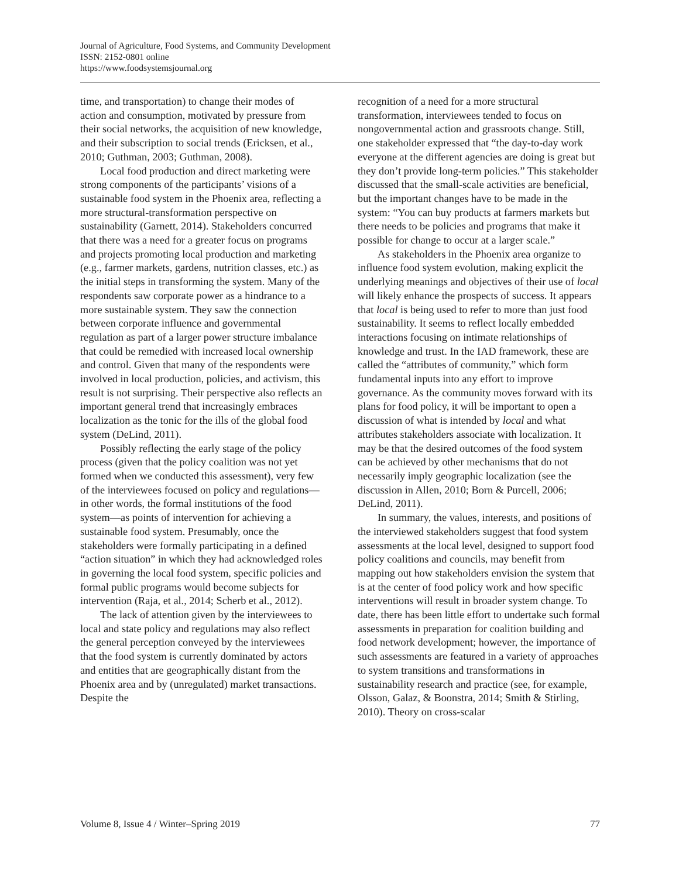Journal of Agriculture, Food Systems, and Community Development
ISSN: 2152-0801 online
https://www.foodsystemsjournal.org
time, and transportation) to change their modes of action and consumption, motivated by pressure from their social networks, the acquisition of new knowledge, and their subscription to social trends (Ericksen, et al., 2010; Guthman, 2003; Guthman, 2008).
Local food production and direct marketing were strong components of the participants’ visions of a sustainable food system in the Phoenix area, reflecting a more structural-transformation perspective on sustainability (Garnett, 2014). Stakeholders concurred that there was a need for a greater focus on programs and projects promoting local production and marketing (e.g., farmer markets, gardens, nutrition classes, etc.) as the initial steps in transforming the system. Many of the respondents saw corporate power as a hindrance to a more sustainable system. They saw the connection between corporate influence and governmental regulation as part of a larger power structure imbalance that could be remedied with increased local ownership and control. Given that many of the respondents were involved in local production, policies, and activism, this result is not surprising. Their perspective also reflects an important general trend that increasingly embraces localization as the tonic for the ills of the global food system (DeLind, 2011).
Possibly reflecting the early stage of the policy process (given that the policy coalition was not yet formed when we conducted this assessment), very few of the interviewees focused on policy and regulations—in other words, the formal institutions of the food system––as points of intervention for achieving a sustainable food system. Presumably, once the stakeholders were formally participating in a defined “action situation” in which they had acknowledged roles in governing the local food system, specific policies and formal public programs would become subjects for intervention (Raja, et al., 2014; Scherb et al., 2012).
The lack of attention given by the interviewees to local and state policy and regulations may also reflect the general perception conveyed by the interviewees that the food system is currently dominated by actors and entities that are geographically distant from the Phoenix area and by (unregulated) market transactions. Despite the
recognition of a need for a more structural transformation, interviewees tended to focus on nongovernmental action and grassroots change. Still, one stakeholder expressed that “the day-to-day work everyone at the different agencies are doing is great but they don’t provide long-term policies.” This stakeholder discussed that the small-scale activities are beneficial, but the important changes have to be made in the system: “You can buy products at farmers markets but there needs to be policies and programs that make it possible for change to occur at a larger scale.”
As stakeholders in the Phoenix area organize to influence food system evolution, making explicit the underlying meanings and objectives of their use of local will likely enhance the prospects of success. It appears that local is being used to refer to more than just food sustainability. It seems to reflect locally embedded interactions focusing on intimate relationships of knowledge and trust. In the IAD framework, these are called the “attributes of community,” which form fundamental inputs into any effort to improve governance. As the community moves forward with its plans for food policy, it will be important to open a discussion of what is intended by local and what attributes stakeholders associate with localization. It may be that the desired outcomes of the food system can be achieved by other mechanisms that do not necessarily imply geographic localization (see the discussion in Allen, 2010; Born & Purcell, 2006; DeLind, 2011).
In summary, the values, interests, and positions of the interviewed stakeholders suggest that food system assessments at the local level, designed to support food policy coalitions and councils, may benefit from mapping out how stakeholders envision the system that is at the center of food policy work and how specific interventions will result in broader system change. To date, there has been little effort to undertake such formal assessments in preparation for coalition building and food network development; however, the importance of such assessments are featured in a variety of approaches to system transitions and transformations in sustainability research and practice (see, for example, Olsson, Galaz, & Boonstra, 2014; Smith & Stirling, 2010). Theory on cross-scalar
Volume 8, Issue 4 / Winter–Spring 2019 77